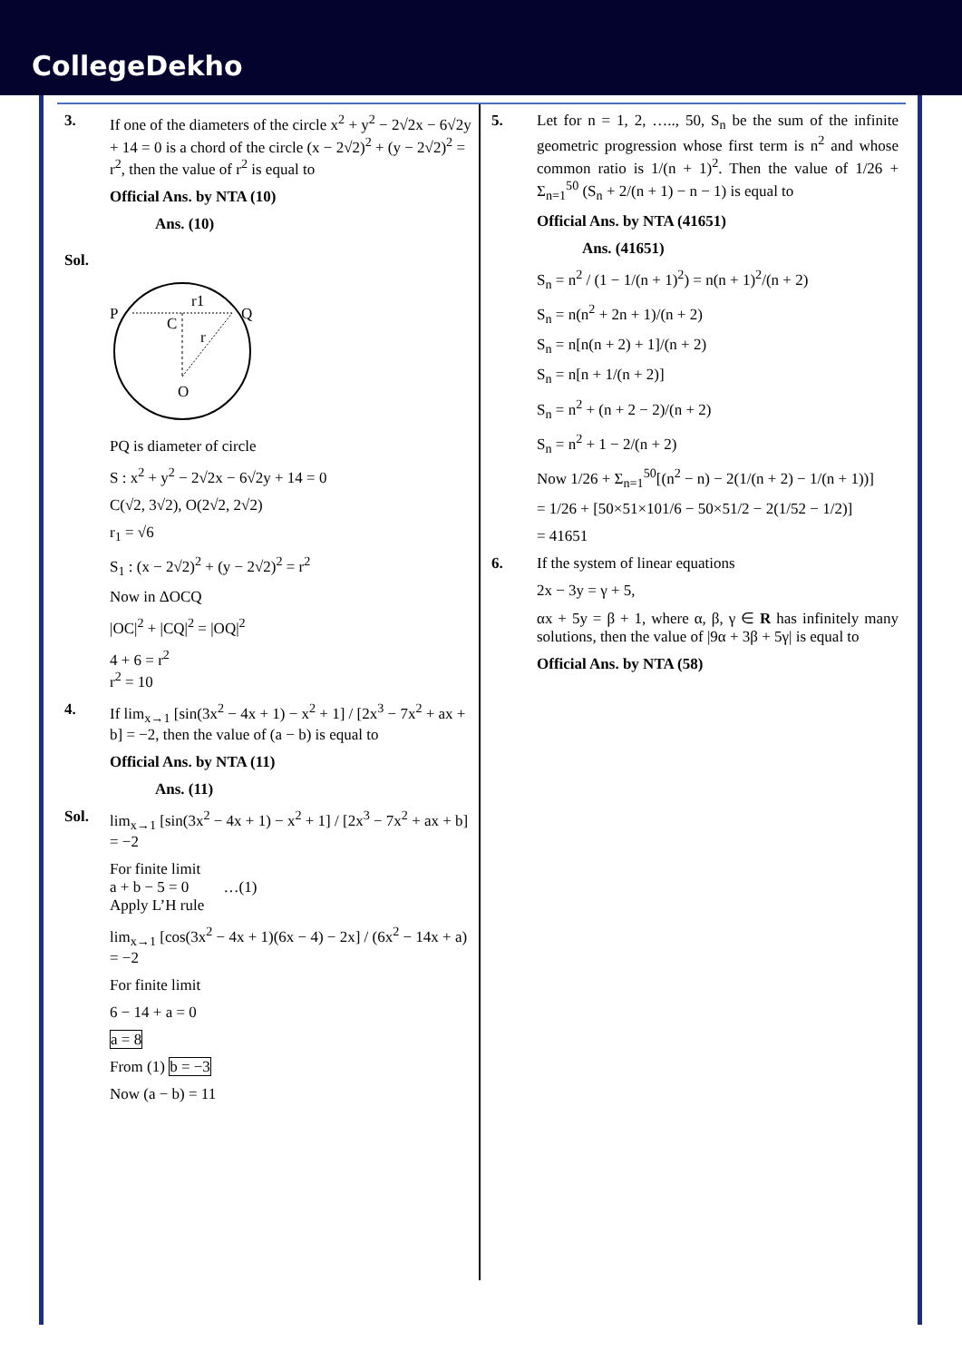CollegeDekho
3. If one of the diameters of the circle x<sup>2</sup> + y<sup>2</sup> − 2√2x − 6√2y + 14 = 0 is a chord of the circle (x − 2√2)<sup>2</sup> + (y − 2√2)<sup>2</sup> = r<sup>2</sup>, then the value of r<sup>2</sup> is equal to
Official Ans. by NTA (10)
Ans. (10)
Sol.
P
Q
C
O
r1
r
PQ is diameter of circle
S : x<sup>2</sup> + y<sup>2</sup> − 2√2x − 6√2y + 14 = 0
C(√2, 3√2), O(2√2, 2√2)
r<sub>1</sub> = √6
S<sub>1</sub> : (x − 2√2)<sup>2</sup> + (y − 2√2)<sup>2</sup> = r<sup>2</sup>
Now in ΔOCQ
|OC|<sup>2</sup> + |CQ|<sup>2</sup> = |OQ|<sup>2</sup>
4 + 6 = r<sup>2</sup>
r<sup>2</sup> = 10
4. If lim<sub>x→1</sub> [sin(3x<sup>2</sup> − 4x + 1) − x<sup>2</sup> + 1] / [2x<sup>3</sup> − 7x<sup>2</sup> + ax + b] = −2, then the value of (a − b) is equal to
Official Ans. by NTA (11)
Ans. (11)
Sol. lim<sub>x→1</sub> [sin(3x<sup>2</sup> − 4x + 1) − x<sup>2</sup> + 1] / [2x<sup>3</sup> − 7x<sup>2</sup> + ax + b] = −2
For finite limit
a + b − 5 = 0 …(1)
Apply L’H rule
lim<sub>x→1</sub> [cos(3x<sup>2</sup> − 4x + 1)(6x − 4) − 2x] / (6x<sup>2</sup> − 14x + a) = −2
For finite limit
6 − 14 + a = 0
a = 8
From (1) b = −3
Now (a − b) = 11
5. Let for n = 1, 2, ….., 50, S<sub>n</sub> be the sum of the infinite geometric progression whose first term is n<sup>2</sup> and whose common ratio is 1/(n + 1)<sup>2</sup>. Then the value of 1/26 + Σ<sub>n=1</sub><sup>50</sup> (S<sub>n</sub> + 2/(n + 1) − n − 1) is equal to
Official Ans. by NTA (41651)
Ans. (41651)
S<sub>n</sub> = n<sup>2</sup> / (1 − 1/(n + 1)<sup>2</sup>) = n(n + 1)<sup>2</sup>/(n + 2)
S<sub>n</sub> = n(n<sup>2</sup> + 2n + 1)/(n + 2)
S<sub>n</sub> = n[n(n + 2) + 1]/(n + 2)
S<sub>n</sub> = n[n + 1/(n + 2)]
S<sub>n</sub> = n<sup>2</sup> + (n + 2 − 2)/(n + 2)
S<sub>n</sub> = n<sup>2</sup> + 1 − 2/(n + 2)
Now 1/26 + Σ<sub>n=1</sub><sup>50</sup>[(n<sup>2</sup> − n) − 2(1/(n + 2) − 1/(n + 1))]
= 1/26 + [50×51×101/6 − 50×51/2 − 2(1/52 − 1/2)]
= 41651
6. If the system of linear equations
2x − 3y = γ + 5,
αx + 5y = β + 1, where α, β, γ ∈ R has infinitely many solutions, then the value of |9α + 3β + 5γ| is equal to
Official Ans. by NTA (58)